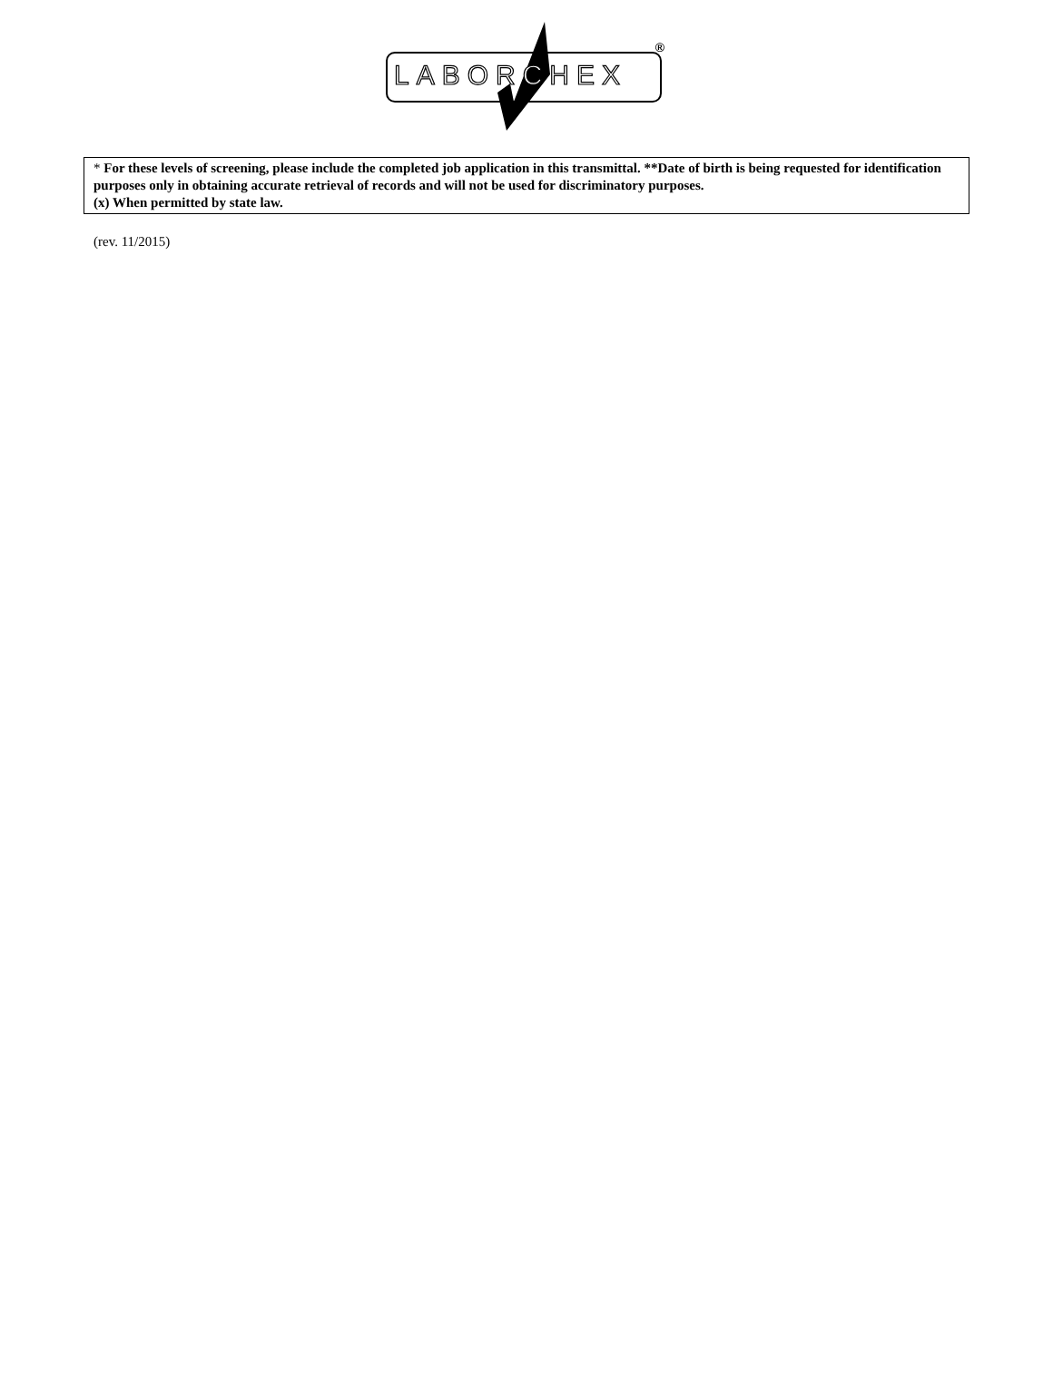LABORCHEX
®
* For these levels of screening, please include the completed job application in this transmittal. **Date of birth is being requested for identification purposes only in obtaining accurate retrieval of records and will not be used for discriminatory purposes.
(x) When permitted by state law.
(rev. 11/2015)